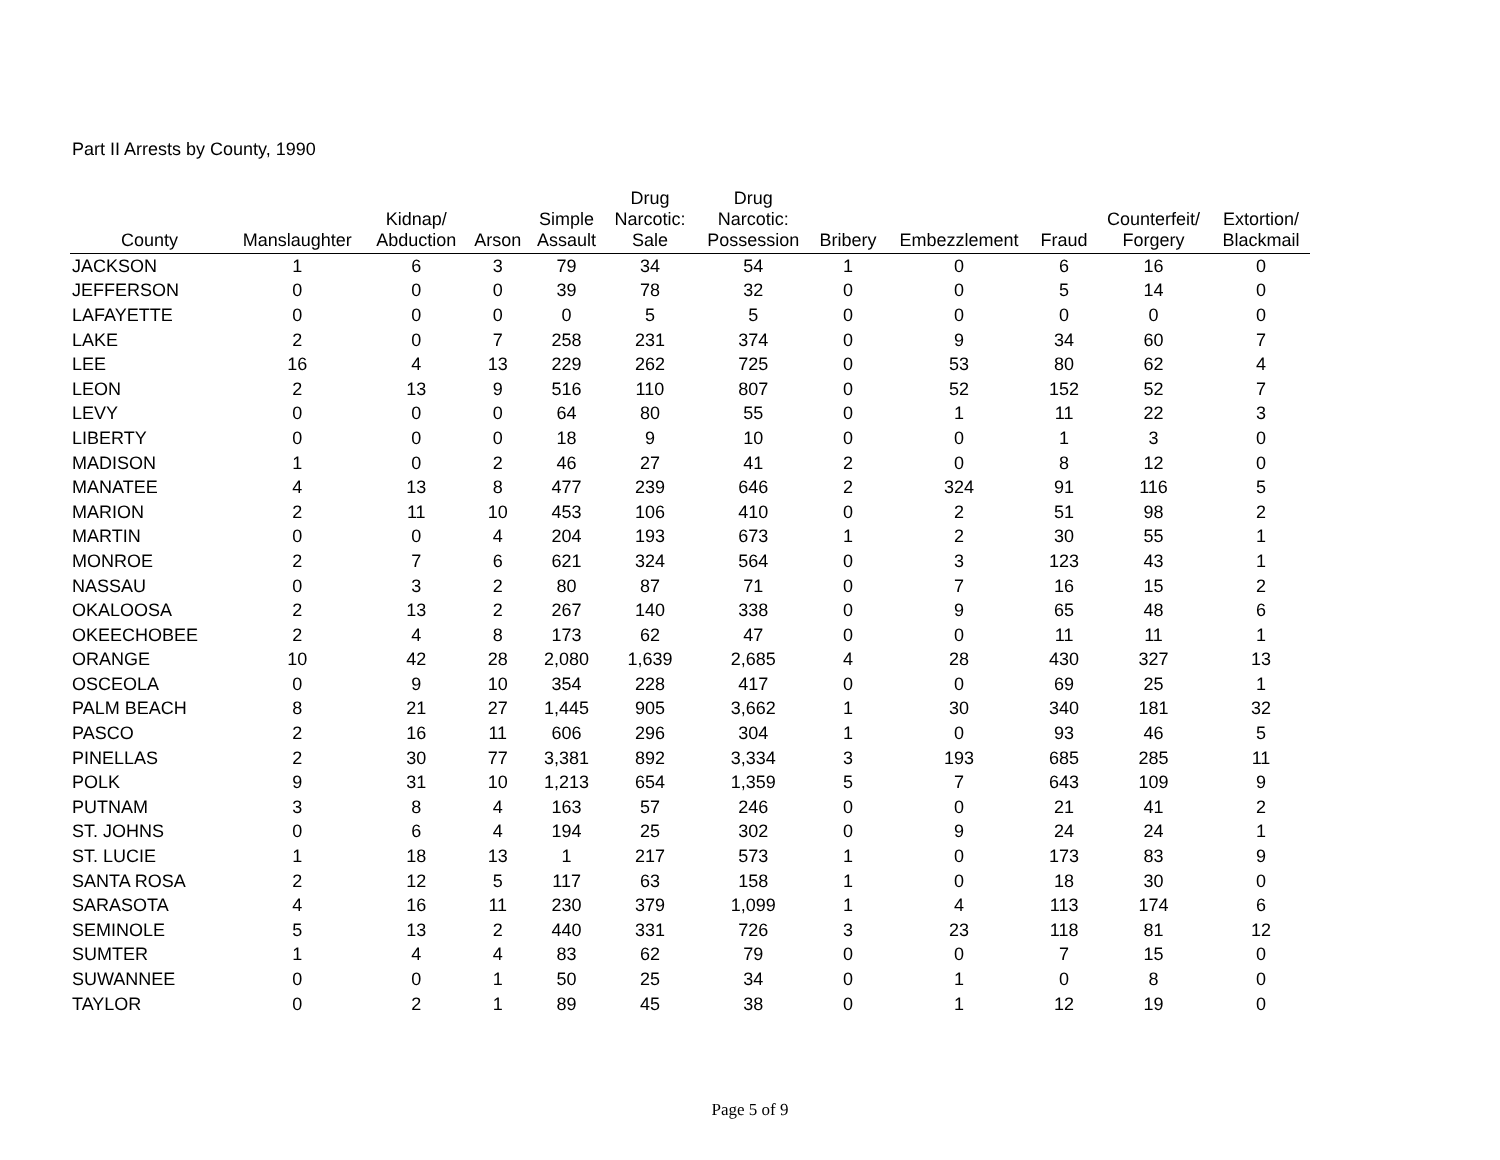Part II Arrests by County, 1990
| County | Manslaughter | Kidnap/ Abduction | Arson | Simple Assault | Drug Narcotic: Sale | Drug Narcotic: Possession | Bribery | Embezzlement | Fraud | Counterfeit/ Forgery | Extortion/ Blackmail |
| --- | --- | --- | --- | --- | --- | --- | --- | --- | --- | --- | --- |
| JACKSON | 1 | 6 | 3 | 79 | 34 | 54 | 1 | 0 | 6 | 16 | 0 |
| JEFFERSON | 0 | 0 | 0 | 39 | 78 | 32 | 0 | 0 | 5 | 14 | 0 |
| LAFAYETTE | 0 | 0 | 0 | 0 | 5 | 5 | 0 | 0 | 0 | 0 | 0 |
| LAKE | 2 | 0 | 7 | 258 | 231 | 374 | 0 | 9 | 34 | 60 | 7 |
| LEE | 16 | 4 | 13 | 229 | 262 | 725 | 0 | 53 | 80 | 62 | 4 |
| LEON | 2 | 13 | 9 | 516 | 110 | 807 | 0 | 52 | 152 | 52 | 7 |
| LEVY | 0 | 0 | 0 | 64 | 80 | 55 | 0 | 1 | 11 | 22 | 3 |
| LIBERTY | 0 | 0 | 0 | 18 | 9 | 10 | 0 | 0 | 1 | 3 | 0 |
| MADISON | 1 | 0 | 2 | 46 | 27 | 41 | 2 | 0 | 8 | 12 | 0 |
| MANATEE | 4 | 13 | 8 | 477 | 239 | 646 | 2 | 324 | 91 | 116 | 5 |
| MARION | 2 | 11 | 10 | 453 | 106 | 410 | 0 | 2 | 51 | 98 | 2 |
| MARTIN | 0 | 0 | 4 | 204 | 193 | 673 | 1 | 2 | 30 | 55 | 1 |
| MONROE | 2 | 7 | 6 | 621 | 324 | 564 | 0 | 3 | 123 | 43 | 1 |
| NASSAU | 0 | 3 | 2 | 80 | 87 | 71 | 0 | 7 | 16 | 15 | 2 |
| OKALOOSA | 2 | 13 | 2 | 267 | 140 | 338 | 0 | 9 | 65 | 48 | 6 |
| OKEECHOBEE | 2 | 4 | 8 | 173 | 62 | 47 | 0 | 0 | 11 | 11 | 1 |
| ORANGE | 10 | 42 | 28 | 2,080 | 1,639 | 2,685 | 4 | 28 | 430 | 327 | 13 |
| OSCEOLA | 0 | 9 | 10 | 354 | 228 | 417 | 0 | 0 | 69 | 25 | 1 |
| PALM BEACH | 8 | 21 | 27 | 1,445 | 905 | 3,662 | 1 | 30 | 340 | 181 | 32 |
| PASCO | 2 | 16 | 11 | 606 | 296 | 304 | 1 | 0 | 93 | 46 | 5 |
| PINELLAS | 2 | 30 | 77 | 3,381 | 892 | 3,334 | 3 | 193 | 685 | 285 | 11 |
| POLK | 9 | 31 | 10 | 1,213 | 654 | 1,359 | 5 | 7 | 643 | 109 | 9 |
| PUTNAM | 3 | 8 | 4 | 163 | 57 | 246 | 0 | 0 | 21 | 41 | 2 |
| ST. JOHNS | 0 | 6 | 4 | 194 | 25 | 302 | 0 | 9 | 24 | 24 | 1 |
| ST. LUCIE | 1 | 18 | 13 | 1 | 217 | 573 | 1 | 0 | 173 | 83 | 9 |
| SANTA ROSA | 2 | 12 | 5 | 117 | 63 | 158 | 1 | 0 | 18 | 30 | 0 |
| SARASOTA | 4 | 16 | 11 | 230 | 379 | 1,099 | 1 | 4 | 113 | 174 | 6 |
| SEMINOLE | 5 | 13 | 2 | 440 | 331 | 726 | 3 | 23 | 118 | 81 | 12 |
| SUMTER | 1 | 4 | 4 | 83 | 62 | 79 | 0 | 0 | 7 | 15 | 0 |
| SUWANNEE | 0 | 0 | 1 | 50 | 25 | 34 | 0 | 1 | 0 | 8 | 0 |
| TAYLOR | 0 | 2 | 1 | 89 | 45 | 38 | 0 | 1 | 12 | 19 | 0 |
Page 5 of 9